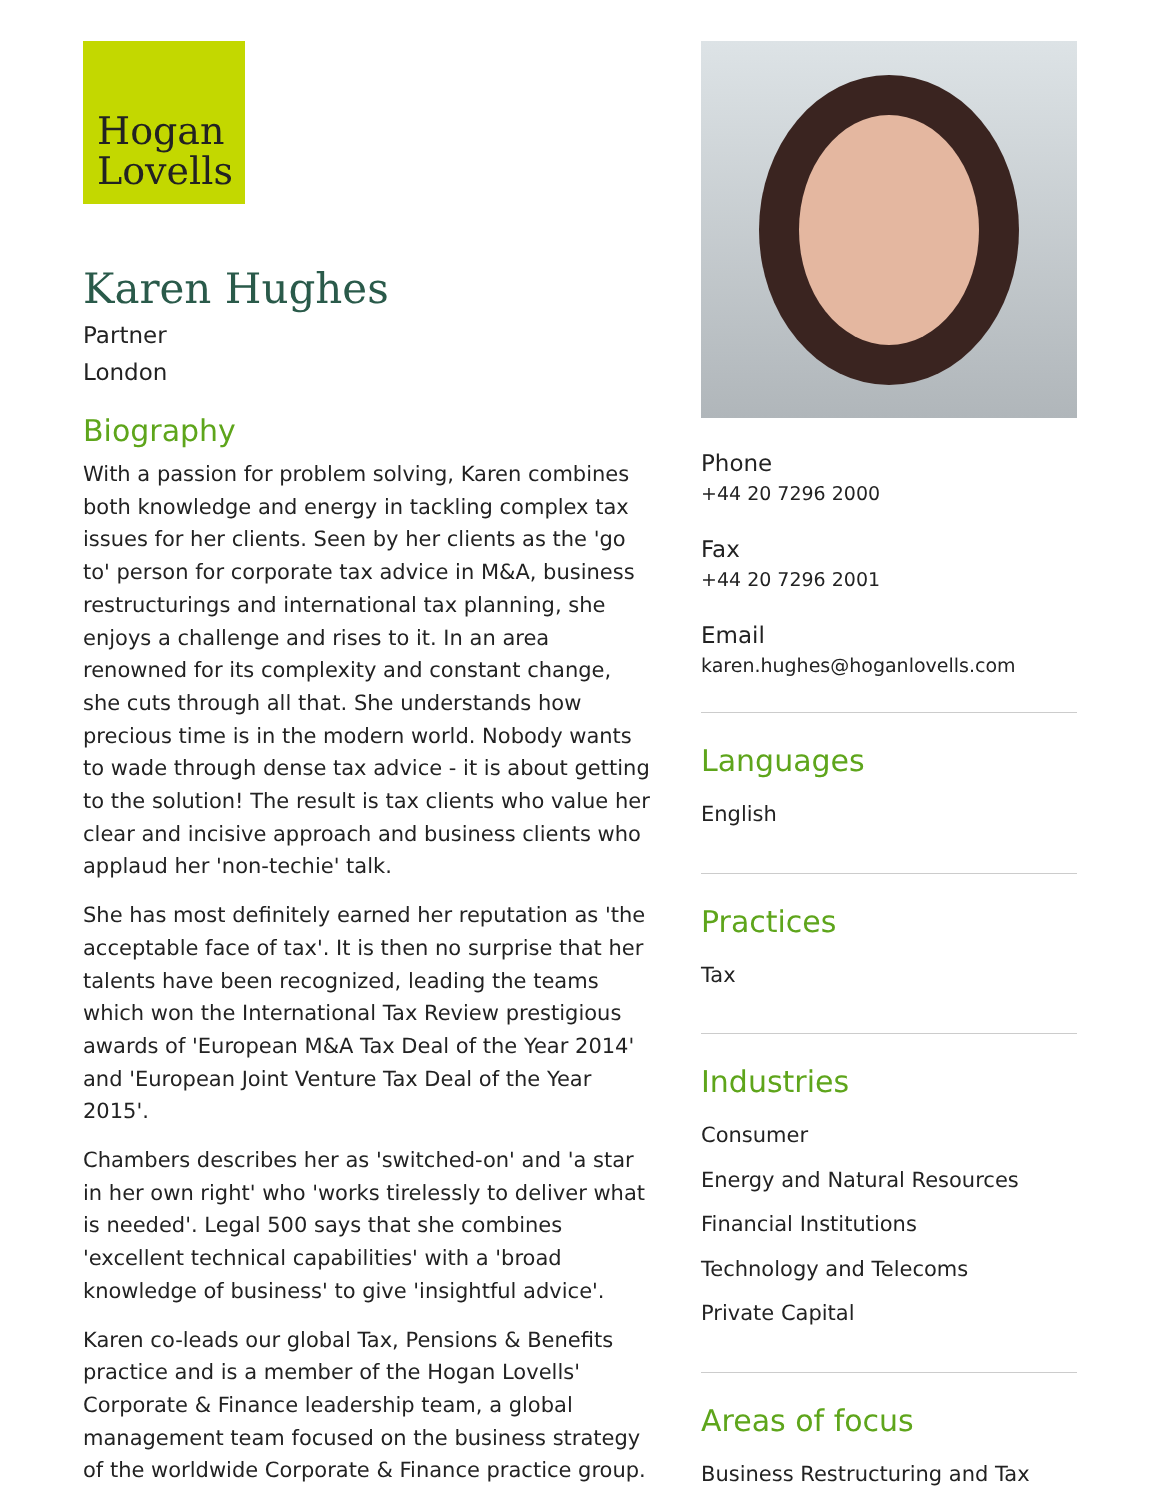Hogan
Lovells
Karen Hughes
Partner
London
Biography
With a passion for problem solving, Karen combines both knowledge and energy in tackling complex tax issues for her clients. Seen by her clients as the 'go to' person for corporate tax advice in M&A, business restructurings and international tax planning, she enjoys a challenge and rises to it. In an area renowned for its complexity and constant change, she cuts through all that. She understands how precious time is in the modern world. Nobody wants to wade through dense tax advice - it is about getting to the solution! The result is tax clients who value her clear and incisive approach and business clients who applaud her 'non-techie' talk.
She has most definitely earned her reputation as 'the acceptable face of tax'. It is then no surprise that her talents have been recognized, leading the teams which won the International Tax Review prestigious awards of 'European M&A Tax Deal of the Year 2014' and 'European Joint Venture Tax Deal of the Year 2015'.
Chambers describes her as 'switched-on' and 'a star in her own right' who 'works tirelessly to deliver what is needed'. Legal 500 says that she combines 'excellent technical capabilities' with a 'broad knowledge of business' to give 'insightful advice'.
Karen co-leads our global Tax, Pensions & Benefits practice and is a member of the Hogan Lovells' Corporate & Finance leadership team, a global management team focused on the business strategy of the worldwide Corporate & Finance practice group.
Phone
+44 20 7296 2000
Fax
+44 20 7296 2001
Email
karen.hughes@hoganlovells.com
Languages
English
Practices
Tax
Industries
Consumer
Energy and Natural Resources
Financial Institutions
Technology and Telecoms
Private Capital
Areas of focus
Business Restructuring and Tax